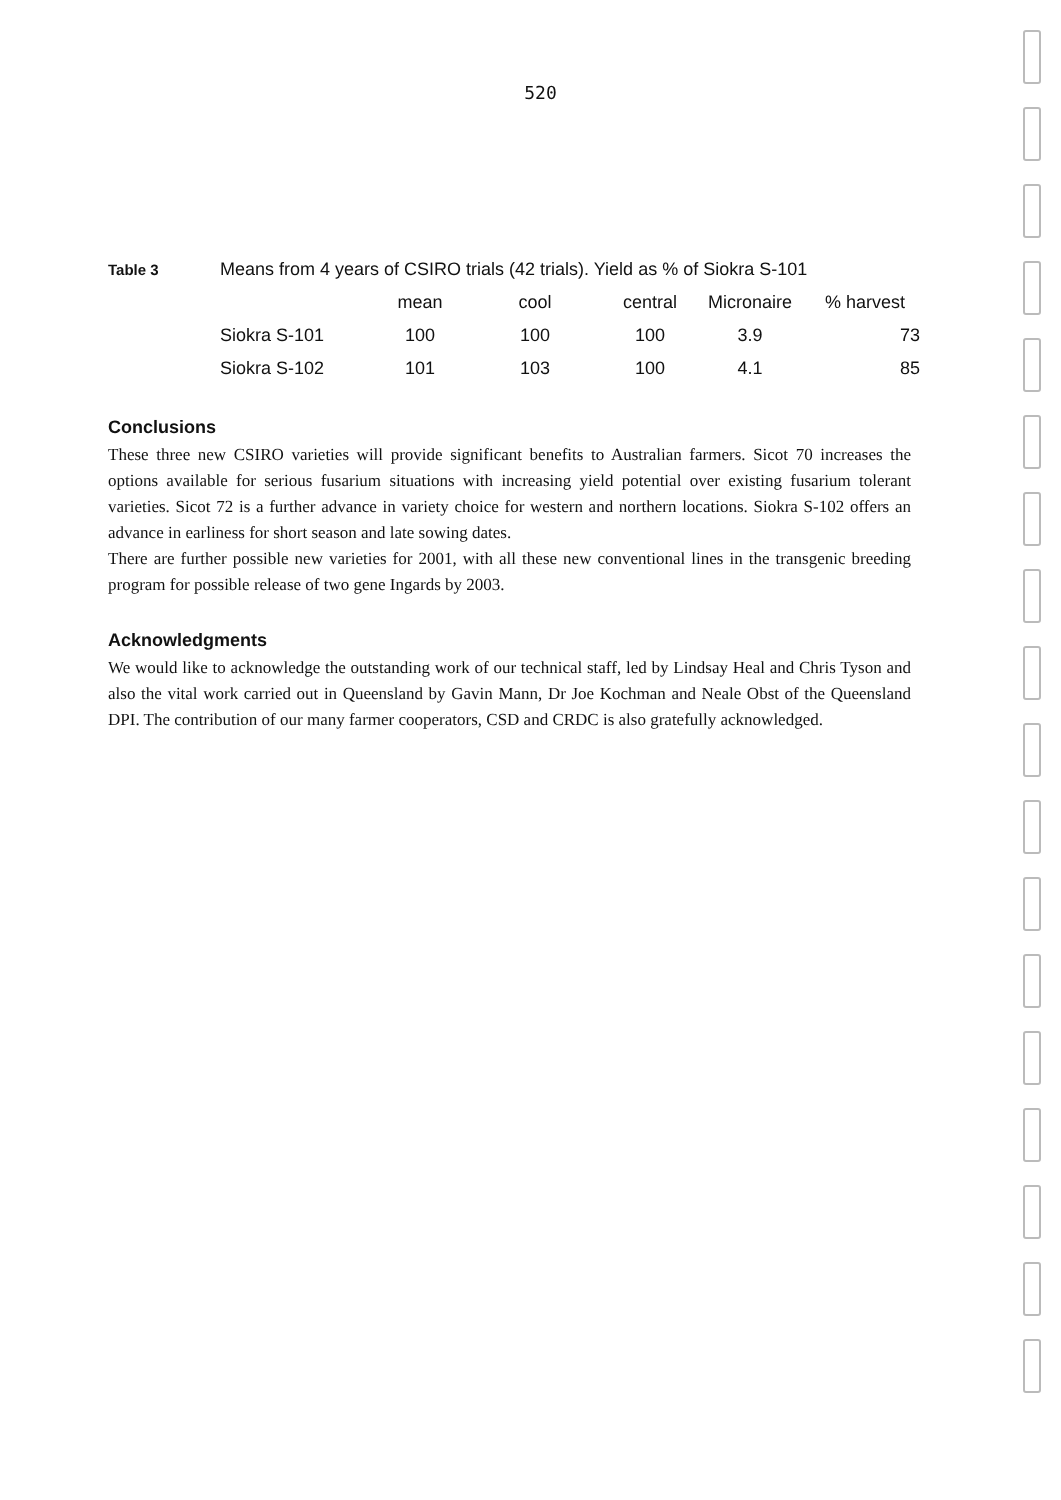520
| Table 3 | Means from 4 years of CSIRO trials (42 trials). Yield as % of Siokra S-101 | | | | | |
| --- | --- | --- | --- | --- | --- | --- |
| | | mean | cool | central | Micronaire | % harvest |
| | Siokra S-101 | 100 | 100 | 100 | 3.9 | 73 |
| | Siokra S-102 | 101 | 103 | 100 | 4.1 | 85 |
Conclusions
These three new CSIRO varieties will provide significant benefits to Australian farmers. Sicot 70 increases the options available for serious fusarium situations with increasing yield potential over existing fusarium tolerant varieties. Sicot 72 is a further advance in variety choice for western and northern locations. Siokra S-102 offers an advance in earliness for short season and late sowing dates.
There are further possible new varieties for 2001, with all these new conventional lines in the transgenic breeding program for possible release of two gene Ingards by 2003.
Acknowledgments
We would like to acknowledge the outstanding work of our technical staff, led by Lindsay Heal and Chris Tyson and also the vital work carried out in Queensland by Gavin Mann, Dr Joe Kochman and Neale Obst of the Queensland DPI. The contribution of our many farmer cooperators, CSD and CRDC is also gratefully acknowledged.